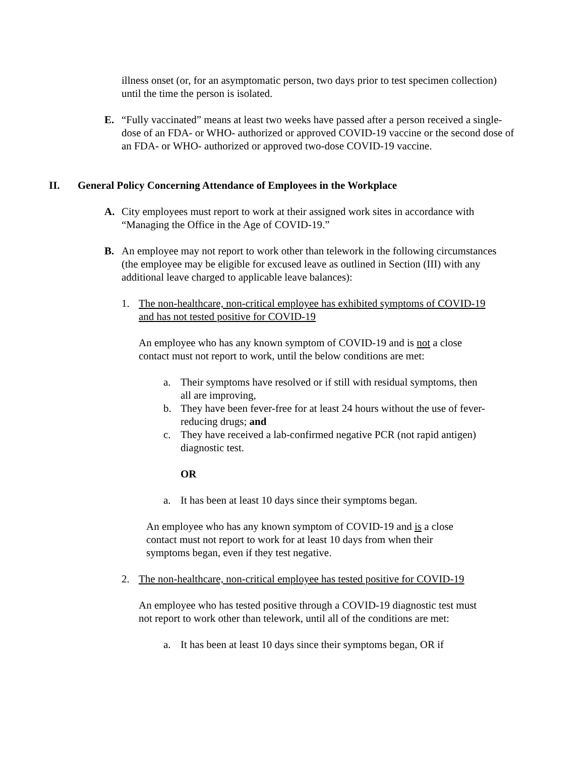illness onset (or, for an asymptomatic person, two days prior to test specimen collection) until the time the person is isolated.
E. “Fully vaccinated” means at least two weeks have passed after a person received a single-dose of an FDA- or WHO- authorized or approved COVID-19 vaccine or the second dose of an FDA- or WHO- authorized or approved two-dose COVID-19 vaccine.
II. General Policy Concerning Attendance of Employees in the Workplace
A. City employees must report to work at their assigned work sites in accordance with “Managing the Office in the Age of COVID-19.”
B. An employee may not report to work other than telework in the following circumstances (the employee may be eligible for excused leave as outlined in Section (III) with any additional leave charged to applicable leave balances):
1. The non-healthcare, non-critical employee has exhibited symptoms of COVID-19 and has not tested positive for COVID-19
An employee who has any known symptom of COVID-19 and is not a close contact must not report to work, until the below conditions are met:
a. Their symptoms have resolved or if still with residual symptoms, then all are improving,
b. They have been fever-free for at least 24 hours without the use of fever-reducing drugs; and
c. They have received a lab-confirmed negative PCR (not rapid antigen) diagnostic test.
OR
a. It has been at least 10 days since their symptoms began.
An employee who has any known symptom of COVID-19 and is a close contact must not report to work for at least 10 days from when their symptoms began, even if they test negative.
2. The non-healthcare, non-critical employee has tested positive for COVID-19
An employee who has tested positive through a COVID-19 diagnostic test must not report to work other than telework, until all of the conditions are met:
a. It has been at least 10 days since their symptoms began, OR if